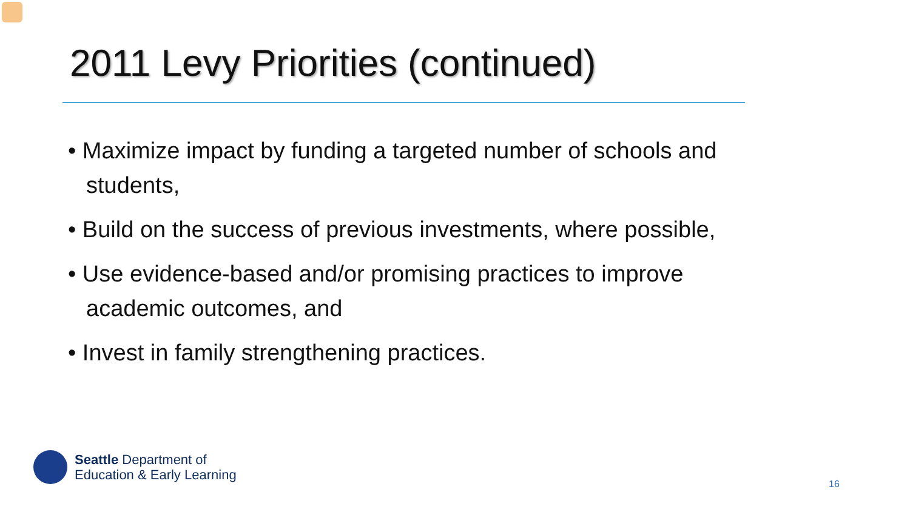2011 Levy Priorities (continued)
• Maximize impact by funding a targeted number of schools and students,
• Build on the success of previous investments, where possible,
• Use evidence-based and/or promising practices to improve academic outcomes, and
• Invest in family strengthening practices.
Seattle Department of
Education & Early Learning
16